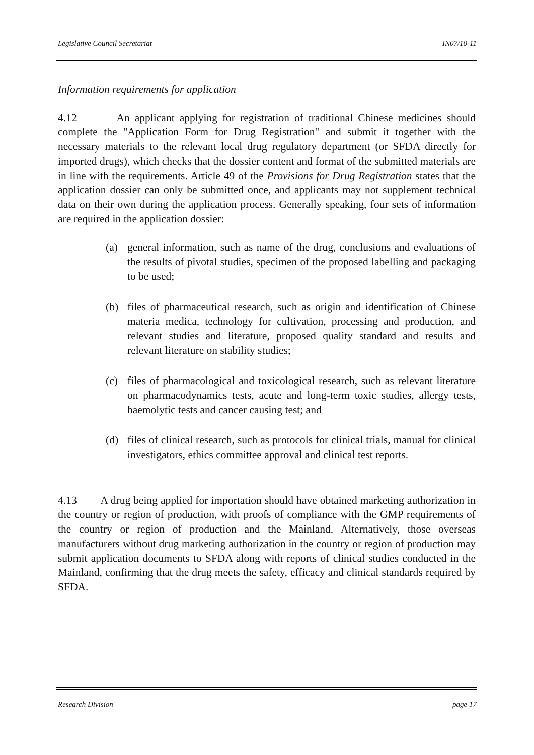Legislative Council Secretariat IN07/10-11
Information requirements for application
4.12 An applicant applying for registration of traditional Chinese medicines should complete the "Application Form for Drug Registration" and submit it together with the necessary materials to the relevant local drug regulatory department (or SFDA directly for imported drugs), which checks that the dossier content and format of the submitted materials are in line with the requirements. Article 49 of the Provisions for Drug Registration states that the application dossier can only be submitted once, and applicants may not supplement technical data on their own during the application process. Generally speaking, four sets of information are required in the application dossier:
(a) general information, such as name of the drug, conclusions and evaluations of the results of pivotal studies, specimen of the proposed labelling and packaging to be used;
(b) files of pharmaceutical research, such as origin and identification of Chinese materia medica, technology for cultivation, processing and production, and relevant studies and literature, proposed quality standard and results and relevant literature on stability studies;
(c) files of pharmacological and toxicological research, such as relevant literature on pharmacodynamics tests, acute and long-term toxic studies, allergy tests, haemolytic tests and cancer causing test; and
(d) files of clinical research, such as protocols for clinical trials, manual for clinical investigators, ethics committee approval and clinical test reports.
4.13 A drug being applied for importation should have obtained marketing authorization in the country or region of production, with proofs of compliance with the GMP requirements of the country or region of production and the Mainland. Alternatively, those overseas manufacturers without drug marketing authorization in the country or region of production may submit application documents to SFDA along with reports of clinical studies conducted in the Mainland, confirming that the drug meets the safety, efficacy and clinical standards required by SFDA.
Research Division page 17